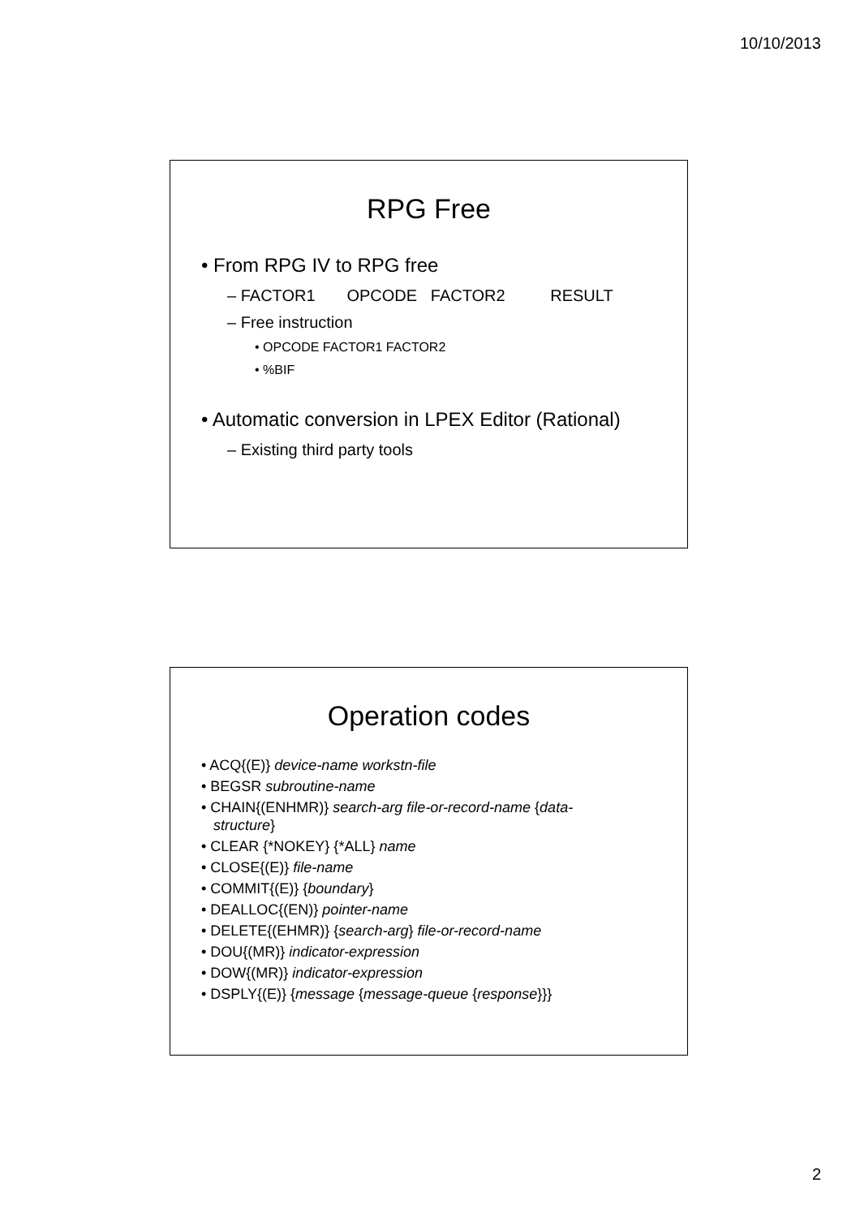10/10/2013
RPG Free
• From RPG IV to RPG free
– FACTOR1 OPCODE FACTOR2 RESULT
– Free instruction
• OPCODE FACTOR1 FACTOR2
• %BIF
• Automatic conversion in LPEX Editor (Rational)
– Existing third party tools
Operation codes
• ACQ{(E)} device-name workstn-file
• BEGSR subroutine-name
• CHAIN{(ENHMR)} search-arg file-or-record-name {data-
structure}
• CLEAR {*NOKEY} {*ALL} name
• CLOSE{(E)} file-name
• COMMIT{(E)} {boundary}
• DEALLOC{(EN)} pointer-name
• DELETE{(EHMR)} {search-arg} file-or-record-name
• DOU{(MR)} indicator-expression
• DOW{(MR)} indicator-expression
• DSPLY{(E)} {message {message-queue {response}}}
2